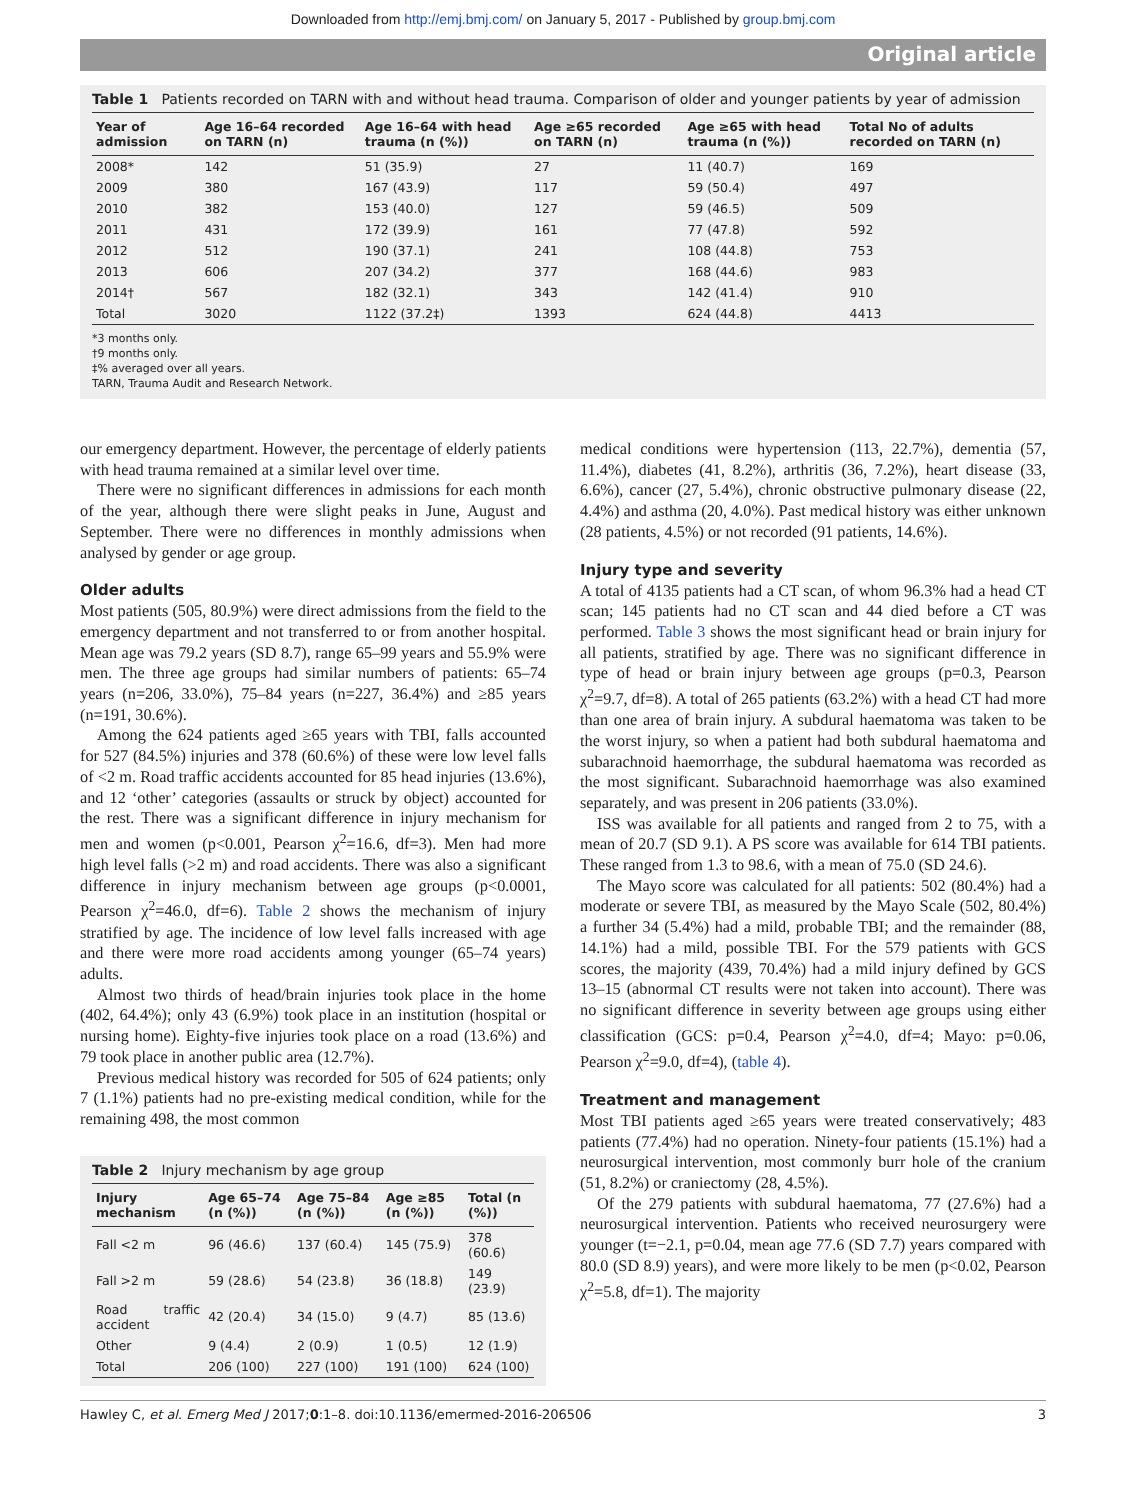Downloaded from http://emj.bmj.com/ on January 5, 2017 - Published by group.bmj.com
Original article
Table 1 Patients recorded on TARN with and without head trauma. Comparison of older and younger patients by year of admission
| Year of admission | Age 16–64 recorded on TARN (n) | Age 16–64 with head trauma (n (%)) | Age ≥65 recorded on TARN (n) | Age ≥65 with head trauma (n (%)) | Total No of adults recorded on TARN (n) |
| --- | --- | --- | --- | --- | --- |
| 2008* | 142 | 51 (35.9) | 27 | 11 (40.7) | 169 |
| 2009 | 380 | 167 (43.9) | 117 | 59 (50.4) | 497 |
| 2010 | 382 | 153 (40.0) | 127 | 59 (46.5) | 509 |
| 2011 | 431 | 172 (39.9) | 161 | 77 (47.8) | 592 |
| 2012 | 512 | 190 (37.1) | 241 | 108 (44.8) | 753 |
| 2013 | 606 | 207 (34.2) | 377 | 168 (44.6) | 983 |
| 2014† | 567 | 182 (32.1) | 343 | 142 (41.4) | 910 |
| Total | 3020 | 1122 (37.2‡) | 1393 | 624 (44.8) | 4413 |
*3 months only.
†9 months only.
‡% averaged over all years.
TARN, Trauma Audit and Research Network.
our emergency department. However, the percentage of elderly patients with head trauma remained at a similar level over time.
There were no significant differences in admissions for each month of the year, although there were slight peaks in June, August and September. There were no differences in monthly admissions when analysed by gender or age group.
Older adults
Most patients (505, 80.9%) were direct admissions from the field to the emergency department and not transferred to or from another hospital. Mean age was 79.2 years (SD 8.7), range 65–99 years and 55.9% were men. The three age groups had similar numbers of patients: 65–74 years (n=206, 33.0%), 75–84 years (n=227, 36.4%) and ≥85 years (n=191, 30.6%).
Among the 624 patients aged ≥65 years with TBI, falls accounted for 527 (84.5%) injuries and 378 (60.6%) of these were low level falls of <2 m. Road traffic accidents accounted for 85 head injuries (13.6%), and 12 ‘other’ categories (assaults or struck by object) accounted for the rest. There was a significant difference in injury mechanism for men and women (p<0.001, Pearson χ<sup>2</sup>=16.6, df=3). Men had more high level falls (>2 m) and road accidents. There was also a significant difference in injury mechanism between age groups (p<0.0001, Pearson χ<sup>2</sup>=46.0, df=6). Table 2 shows the mechanism of injury stratified by age. The incidence of low level falls increased with age and there were more road accidents among younger (65–74 years) adults.
Almost two thirds of head/brain injuries took place in the home (402, 64.4%); only 43 (6.9%) took place in an institution (hospital or nursing home). Eighty-five injuries took place on a road (13.6%) and 79 took place in another public area (12.7%).
Previous medical history was recorded for 505 of 624 patients; only 7 (1.1%) patients had no pre-existing medical condition, while for the remaining 498, the most common
Table 2 Injury mechanism by age group
| Injury mechanism | Age 65–74 (n (%)) | Age 75–84 (n (%)) | Age ≥85 (n (%)) | Total (n (%)) |
| --- | --- | --- | --- | --- |
| Fall <2 m | 96 (46.6) | 137 (60.4) | 145 (75.9) | 378 (60.6) |
| Fall >2 m | 59 (28.6) | 54 (23.8) | 36 (18.8) | 149 (23.9) |
| Road traffic accident | 42 (20.4) | 34 (15.0) | 9 (4.7) | 85 (13.6) |
| Other | 9 (4.4) | 2 (0.9) | 1 (0.5) | 12 (1.9) |
| Total | 206 (100) | 227 (100) | 191 (100) | 624 (100) |
medical conditions were hypertension (113, 22.7%), dementia (57, 11.4%), diabetes (41, 8.2%), arthritis (36, 7.2%), heart disease (33, 6.6%), cancer (27, 5.4%), chronic obstructive pulmonary disease (22, 4.4%) and asthma (20, 4.0%). Past medical history was either unknown (28 patients, 4.5%) or not recorded (91 patients, 14.6%).
Injury type and severity
A total of 4135 patients had a CT scan, of whom 96.3% had a head CT scan; 145 patients had no CT scan and 44 died before a CT was performed. Table 3 shows the most significant head or brain injury for all patients, stratified by age. There was no significant difference in type of head or brain injury between age groups (p=0.3, Pearson χ<sup>2</sup>=9.7, df=8). A total of 265 patients (63.2%) with a head CT had more than one area of brain injury. A subdural haematoma was taken to be the worst injury, so when a patient had both subdural haematoma and subarachnoid haemorrhage, the subdural haematoma was recorded as the most significant. Subarachnoid haemorrhage was also examined separately, and was present in 206 patients (33.0%).
ISS was available for all patients and ranged from 2 to 75, with a mean of 20.7 (SD 9.1). A PS score was available for 614 TBI patients. These ranged from 1.3 to 98.6, with a mean of 75.0 (SD 24.6).
The Mayo score was calculated for all patients: 502 (80.4%) had a moderate or severe TBI, as measured by the Mayo Scale (502, 80.4%) a further 34 (5.4%) had a mild, probable TBI; and the remainder (88, 14.1%) had a mild, possible TBI. For the 579 patients with GCS scores, the majority (439, 70.4%) had a mild injury defined by GCS 13–15 (abnormal CT results were not taken into account). There was no significant difference in severity between age groups using either classification (GCS: p=0.4, Pearson χ<sup>2</sup>=4.0, df=4; Mayo: p=0.06, Pearson χ<sup>2</sup>=9.0, df=4), (table 4).
Treatment and management
Most TBI patients aged ≥65 years were treated conservatively; 483 patients (77.4%) had no operation. Ninety-four patients (15.1%) had a neurosurgical intervention, most commonly burr hole of the cranium (51, 8.2%) or craniectomy (28, 4.5%).
Of the 279 patients with subdural haematoma, 77 (27.6%) had a neurosurgical intervention. Patients who received neurosurgery were younger (t=−2.1, p=0.04, mean age 77.6 (SD 7.7) years compared with 80.0 (SD 8.9) years), and were more likely to be men (p<0.02, Pearson χ<sup>2</sup>=5.8, df=1). The majority
Hawley C, et al. Emerg Med J 2017;0:1–8. doi:10.1136/emermed-2016-206506 3